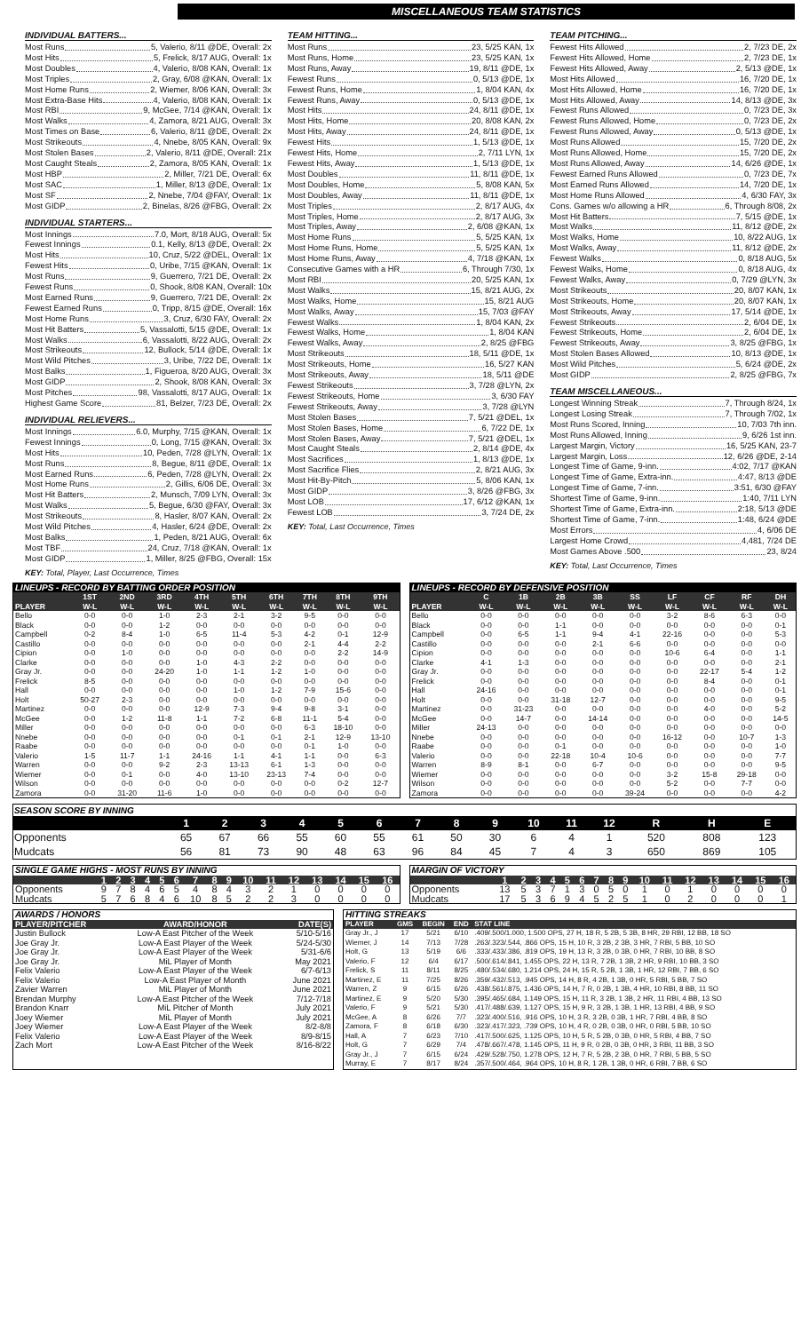MISCELLANEOUS TEAM STATISTICS
INDIVIDUAL BATTERS...
Most Runs 5, Valerio, 8/11 @DE, Overall: 2x
Most Hits 5, Frelick, 8/17 AUG, Overall: 1x
Most Doubles 4, Valerio, 8/08 KAN, Overall: 1x
Most Triples 2, Gray, 6/08 @KAN, Overall: 1x
Most Home Runs 2, Wiemer, 8/06 KAN, Overall: 3x
Most Extra-Base Hits 4, Valerio, 8/08 KAN, Overall: 1x
Most RBI 9, McGee, 7/14 @KAN, Overall: 1x
Most Walks 4, Zamora, 8/21 AUG, Overall: 3x
Most Times on Base 6, Valerio, 8/11 @DE, Overall: 2x
Most Strikeouts 4, Nnebe, 8/05 KAN, Overall: 9x
Most Stolen Bases 2, Valerio, 8/11 @DE, Overall: 21x
Most Caught Steals 2, Zamora, 8/05 KAN, Overall: 1x
Most HBP 2, Miller, 7/21 DE, Overall: 6x
Most SAC 1, Miller, 8/13 @DE, Overall: 1x
Most SF 2, Nnebe, 7/04 @FAY, Overall: 1x
Most GIDP 2, Binelas, 8/26 @FBG, Overall: 2x
INDIVIDUAL STARTERS...
Most Innings 7.0, Mort, 8/18 AUG, Overall: 5x
Fewest Innings 0.1, Kelly, 8/13 @DE, Overall: 2x
Most Hits 10, Cruz, 5/22 @DEL, Overall: 1x
Fewest Hits 0, Uribe, 7/15 @KAN, Overall: 1x
Most Runs 9, Guerrero, 7/21 DE, Overall: 2x
Fewest Runs 0, Shook, 8/08 KAN, Overall: 10x
Most Earned Runs 9, Guerrero, 7/21 DE, Overall: 2x
Fewest Earned Runs 0, Tripp, 8/15 @DE, Overall: 16x
Most Home Runs 3, Cruz, 6/30 FAY, Overall: 2x
Most Hit Batters 5, Vassalotti, 5/15 @DE, Overall: 1x
Most Walks 6, Vassalotti, 8/22 AUG, Overall: 2x
Most Strikeouts 12, Bullock, 5/14 @DE, Overall: 1x
Most Wild Pitches 3, Uribe, 7/22 DE, Overall: 1x
Most Balks 1, Figueroa, 8/20 AUG, Overall: 3x
Most GIDP 2, Shook, 8/08 KAN, Overall: 3x
Most Pitches 98, Vassalotti, 8/17 AUG, Overall: 1x
Highest Game Score 81, Belzer, 7/23 DE, Overall: 2x
INDIVIDUAL RELIEVERS...
Most Innings 6.0, Murphy, 7/15 @KAN, Overall: 1x
Fewest Innings 0, Long, 7/15 @KAN, Overall: 3x
Most Hits 10, Peden, 7/28 @LYN, Overall: 1x
Most Runs 8, Begue, 8/11 @DE, Overall: 1x
Most Earned Runs 6, Peden, 7/28 @LYN, Overall: 2x
Most Home Runs 2, Gillis, 6/06 DE, Overall: 3x
Most Hit Batters 2, Munsch, 7/09 LYN, Overall: 3x
Most Walks 5, Begue, 6/30 @FAY, Overall: 3x
Most Strikeouts 8, Hasler, 8/07 KAN, Overall: 2x
Most Wild Pitches 4, Hasler, 6/24 @DE, Overall: 2x
Most Balks 1, Peden, 8/21 AUG, Overall: 6x
Most TBF 24, Cruz, 7/18 @KAN, Overall: 1x
Most GIDP 1, Miller, 8/25 @FBG, Overall: 15x
KEY: Total, Player, Last Occurrence, Times
TEAM HITTING...
Most Runs 23, 5/25 KAN, 1x
Most Runs, Home 23, 5/25 KAN, 1x
Most Runs, Away 19, 8/11 @DE, 1x
Fewest Runs 0, 5/13 @DE, 1x
Fewest Runs, Home 1, 8/04 KAN, 4x
Fewest Runs, Away 0, 5/13 @DE, 1x
Most Hits 24, 8/11 @DE, 1x
Most Hits, Home 20, 8/08 KAN, 2x
Most Hits, Away 24, 8/11 @DE, 1x
Fewest Hits 1, 5/13 @DE, 1x
Fewest Hits, Home 2, 7/11 LYN, 1x
Fewest Hits, Away 1, 5/13 @DE, 1x
Most Doubles 11, 8/11 @DE, 1x
Most Doubles, Home 5, 8/08 KAN, 5x
Most Doubles, Away 11, 8/11 @DE, 1x
Most Triples 2, 8/17 AUG, 4x
Most Triples, Home 2, 8/17 AUG, 3x
Most Triples, Away 2, 6/08 @KAN, 1x
Most Home Runs 5, 5/25 KAN, 1x
Most Home Runs, Home 5, 5/25 KAN, 1x
Most Home Runs, Away 4, 7/18 @KAN, 1x
Consecutive Games with a HR 6, Through 7/30, 1x
Most RBI 20, 5/25 KAN, 1x
Most Walks 15, 8/21 AUG, 2x
Most Walks, Home 15, 8/21 AUG
Most Walks, Away 15, 7/03 @FAY
Fewest Walks 1, 8/04 KAN, 2x
Fewest Walks, Home 1, 8/04 KAN
Fewest Walks, Away 2, 8/25 @FBG
Most Strikeouts 18, 5/11 @DE, 1x
Most Strikeouts, Home 16, 5/27 KAN
Most Strikeouts, Away 18, 5/11 @DE
Fewest Strikeouts 3, 7/28 @LYN, 2x
Fewest Strikeouts, Home 3, 6/30 FAY
Fewest Strikeouts, Away 3, 7/28 @LYN
Most Stolen Bases 7, 5/21 @DEL, 1x
Most Stolen Bases, Home 6, 7/22 DE, 1x
Most Stolen Bases, Away 7, 5/21 @DEL, 1x
Most Caught Steals 2, 8/14 @DE, 4x
Most Sacrifices 1, 8/13 @DE, 1x
Most Sacrifice Flies 2, 8/21 AUG, 3x
Most Hit-By-Pitch 5, 8/06 KAN, 1x
Most GIDP 3, 8/26 @FBG, 3x
Most LOB 17, 6/12 @KAN, 1x
Fewest LOB 3, 7/24 DE, 2x
KEY: Total, Last Occurrence, Times
TEAM PITCHING...
Fewest Hits Allowed 2, 7/23 DE, 2x
Fewest Hits Allowed, Home 2, 7/23 DE, 1x
Fewest Hits Allowed, Away 2, 5/13 @DE, 1x
Most Hits Allowed 16, 7/20 DE, 1x
Most Hits Allowed, Home 16, 7/20 DE, 1x
Most Hits Allowed, Away 14, 8/13 @DE, 3x
Fewest Runs Allowed 0, 7/23 DE, 3x
Fewest Runs Allowed, Home 0, 7/23 DE, 2x
Fewest Runs Allowed, Away 0, 5/13 @DE, 1x
Most Runs Allowed 15, 7/20 DE, 2x
Most Runs Allowed, Home 15, 7/20 DE, 2x
Most Runs Allowed, Away 14, 6/26 @DE, 1x
Fewest Earned Runs Allowed 0, 7/23 DE, 7x
Most Earned Runs Allowed 14, 7/20 DE, 1x
Most Home Runs Allowed 4, 6/30 FAY, 3x
Cons. Games w/o allowing a HR 6, Through 8/08, 2x
Most Hit Batters 7, 5/15 @DE, 1x
Most Walks 11, 8/12 @DE, 2x
Most Walks, Home 10, 8/22 AUG, 1x
Most Walks, Away 11, 8/12 @DE, 2x
Fewest Walks 0, 8/18 AUG, 5x
Fewest Walks, Home 0, 8/18 AUG, 4x
Fewest Walks, Away 0, 7/29 @LYN, 3x
Most Strikeouts 20, 8/07 KAN, 1x
Most Strikeouts, Home 20, 8/07 KAN, 1x
Most Strikeouts, Away 17, 5/14 @DE, 1x
Fewest Strikeouts 2, 6/04 DE, 1x
Fewest Strikeouts, Home 2, 6/04 DE, 1x
Fewest Strikeouts, Away 3, 8/25 @FBG, 1x
Most Stolen Bases Allowed 10, 8/13 @DE, 1x
Most Wild Pitches 5, 6/24 @DE, 2x
Most GIDP 2, 8/25 @FBG, 7x
TEAM MISCELLANEOUS...
Longest Winning Streak 7, Through 8/24, 1x
Longest Losing Streak 7, Through 7/02, 1x
Most Runs Scored, Inning 10, 7/03 7th inn.
Most Runs Allowed, Inning 9, 6/26 1st inn.
Largest Margin, Victory 16, 5/25 KAN, 23-7
Largest Margin, Loss 12, 6/26 @DE, 2-14
Longest Time of Game, 9-inn. 4:02, 7/17 @KAN
Longest Time of Game, Extra-inn. 4:47, 8/13 @DE
Longest Time of Game, 7-inn. 3:51, 6/30 @FAY
Shortest Time of Game, 9-inn. 1:40, 7/11 LYN
Shortest Time of Game, Extra-inn. 2:18, 5/13 @DE
Shortest Time of Game, 7-inn. 1:48, 6/24 @DE
Most Errors 4, 6/06 DE
Largest Home Crowd 4,481, 7/24 DE
Most Games Above .500 23, 8/24
KEY: Total, Last Occurrence, Times
| LINEUPS - RECORD BY BATTING ORDER POSITION | | | | | | | | | |
| | 1ST | 2ND | 3RD | 4TH | 5TH | 6TH | 7TH | 8TH | 9TH |
| PLAYER | W-L | W-L | W-L | W-L | W-L | W-L | W-L | W-L | W-L |
| Bello | 0-0 | 0-0 | 1-0 | 2-3 | 2-1 | 3-2 | 9-5 | 0-0 | 0-0 |
| Black | 0-0 | 0-0 | 1-2 | 0-0 | 0-0 | 0-0 | 0-0 | 0-0 | 0-0 |
| Campbell | 0-2 | 8-4 | 1-0 | 6-5 | 11-4 | 5-3 | 4-2 | 0-1 | 12-9 |
| Castillo | 0-0 | 0-0 | 0-0 | 0-0 | 0-0 | 0-0 | 2-1 | 4-4 | 2-2 |
| Cipion | 0-0 | 1-0 | 0-0 | 0-0 | 0-0 | 0-0 | 0-0 | 2-2 | 14-9 |
| Clarke | 0-0 | 0-0 | 0-0 | 1-0 | 4-3 | 2-2 | 0-0 | 0-0 | 0-0 |
| Gray Jr. | 0-0 | 0-0 | 24-20 | 1-0 | 1-1 | 1-2 | 1-0 | 0-0 | 0-0 |
| Frelick | 8-5 | 0-0 | 0-0 | 0-0 | 0-0 | 0-0 | 0-0 | 0-0 | 0-0 |
| Hall | 0-0 | 0-0 | 0-0 | 0-0 | 1-0 | 1-2 | 7-9 | 15-6 | 0-0 |
| Holt | 50-27 | 2-3 | 0-0 | 0-0 | 0-0 | 0-0 | 0-0 | 0-0 | 0-0 |
| Martinez | 0-0 | 0-0 | 0-0 | 12-9 | 7-3 | 9-4 | 9-8 | 3-1 | 0-0 |
| McGee | 0-0 | 1-2 | 11-8 | 1-1 | 7-2 | 6-8 | 11-1 | 5-4 | 0-0 |
| Miller | 0-0 | 0-0 | 0-0 | 0-0 | 0-0 | 0-0 | 6-3 | 18-10 | 0-0 |
| Nnebe | 0-0 | 0-0 | 0-0 | 0-0 | 0-1 | 0-1 | 2-1 | 12-9 | 13-10 |
| Raabe | 0-0 | 0-0 | 0-0 | 0-0 | 0-0 | 0-0 | 0-1 | 1-0 | 0-0 |
| Valerio | 1-5 | 11-7 | 1-1 | 24-16 | 1-1 | 4-1 | 1-1 | 0-0 | 6-3 |
| Warren | 0-0 | 0-0 | 9-2 | 2-3 | 13-13 | 6-1 | 1-3 | 0-0 | 0-0 |
| Wiemer | 0-0 | 0-1 | 0-0 | 4-0 | 13-10 | 23-13 | 7-4 | 0-0 | 0-0 |
| Wilson | 0-0 | 0-0 | 0-0 | 0-0 | 0-0 | 0-0 | 0-0 | 0-2 | 12-7 |
| Zamora | 0-0 | 31-20 | 11-6 | 1-0 | 0-0 | 0-0 | 0-0 | 0-0 | 0-0 |
| LINEUPS - RECORD BY DEFENSIVE POSITION | | | | | | | | | |
| | C | 1B | 2B | 3B | SS | LF | CF | RF | DH |
| PLAYER | W-L | W-L | W-L | W-L | W-L | W-L | W-L | W-L | W-L |
| Bello | 0-0 | 0-0 | 0-0 | 0-0 | 0-0 | 3-2 | 8-6 | 6-3 | 0-0 |
| Black | 0-0 | 0-0 | 1-1 | 0-0 | 0-0 | 0-0 | 0-0 | 0-0 | 0-1 |
| Campbell | 0-0 | 6-5 | 1-1 | 9-4 | 4-1 | 22-16 | 0-0 | 0-0 | 5-3 |
| Castillo | 0-0 | 0-0 | 0-0 | 2-1 | 6-6 | 0-0 | 0-0 | 0-0 | 0-0 |
| Cipion | 0-0 | 0-0 | 0-0 | 0-0 | 0-0 | 10-6 | 6-4 | 0-0 | 1-1 |
| Clarke | 4-1 | 1-3 | 0-0 | 0-0 | 0-0 | 0-0 | 0-0 | 0-0 | 2-1 |
| Gray Jr. | 0-0 | 0-0 | 0-0 | 0-0 | 0-0 | 0-0 | 22-17 | 5-4 | 1-2 |
| Frelick | 0-0 | 0-0 | 0-0 | 0-0 | 0-0 | 0-0 | 8-4 | 0-0 | 0-1 |
| Hall | 24-16 | 0-0 | 0-0 | 0-0 | 0-0 | 0-0 | 0-0 | 0-0 | 0-1 |
| Holt | 0-0 | 0-0 | 31-18 | 12-7 | 0-0 | 0-0 | 0-0 | 0-0 | 9-5 |
| Martinez | 0-0 | 31-23 | 0-0 | 0-0 | 0-0 | 0-0 | 4-0 | 0-0 | 5-2 |
| McGee | 0-0 | 14-7 | 0-0 | 14-14 | 0-0 | 0-0 | 0-0 | 0-0 | 14-5 |
| Miller | 24-13 | 0-0 | 0-0 | 0-0 | 0-0 | 0-0 | 0-0 | 0-0 | 0-0 |
| Nnebe | 0-0 | 0-0 | 0-0 | 0-0 | 0-0 | 16-12 | 0-0 | 10-7 | 1-3 |
| Raabe | 0-0 | 0-0 | 0-1 | 0-0 | 0-0 | 0-0 | 0-0 | 0-0 | 1-0 |
| Valerio | 0-0 | 0-0 | 22-18 | 10-4 | 10-6 | 0-0 | 0-0 | 0-0 | 7-7 |
| Warren | 8-9 | 8-1 | 0-0 | 6-7 | 0-0 | 0-0 | 0-0 | 0-0 | 9-5 |
| Wiemer | 0-0 | 0-0 | 0-0 | 0-0 | 0-0 | 3-2 | 15-8 | 29-18 | 0-0 |
| Wilson | 0-0 | 0-0 | 0-0 | 0-0 | 0-0 | 5-2 | 0-0 | 7-7 | 0-0 |
| Zamora | 0-0 | 0-0 | 0-0 | 0-0 | 39-24 | 0-0 | 0-0 | 0-0 | 4-2 |
| SEASON SCORE BY INNING | | | | | | | | | | | | | | | |
| | 1 | 2 | 3 | 4 | 5 | 6 | 7 | 8 | 9 | 10 | 11 | 12 | R | H | E |
| Opponents | 65 | 67 | 66 | 55 | 60 | 55 | 61 | 50 | 30 | 6 | 4 | 1 | 520 | 808 | 123 |
| Mudcats | 56 | 81 | 73 | 90 | 48 | 63 | 96 | 84 | 45 | 7 | 4 | 3 | 650 | 869 | 105 |
| SINGLE GAME HIGHS - MOST RUNS BY INNING | | | | | | | | | | | | | | | | |
| | 1 | 2 | 3 | 4 | 5 | 6 | 7 | 8 | 9 | 10 | 11 | 12 | 13 | 14 | 15 | 16 |
| Opponents | 9 | 7 | 8 | 4 | 6 | 5 | 4 | 8 | 4 | 3 | 2 | 1 | 0 | 0 | 0 | 0 |
| Mudcats | 5 | 7 | 6 | 8 | 4 | 6 | 10 | 8 | 5 | 2 | 2 | 3 | 0 | 0 | 0 | 0 |
| MARGIN OF VICTORY | | | | | | | | | | | | | | | | |
| | 1 | 2 | 3 | 4 | 5 | 6 | 7 | 8 | 9 | 10 | 11 | 12 | 13 | 14 | 15 | 16 |
| Opponents | 13 | 5 | 3 | 7 | 1 | 3 | 0 | 5 | 0 | 1 | 0 | 1 | 0 | 0 | 0 | 0 |
| Mudcats | 17 | 5 | 3 | 6 | 9 | 4 | 5 | 2 | 5 | 1 | 0 | 2 | 0 | 0 | 0 | 1 |
| AWARDS / HONORS | | |
| PLAYER/PITCHER | AWARD/HONOR | DATE(S) |
| Justin Bullock | Low-A East Pitcher of the Week | 5/10-5/16 |
| Joe Gray Jr. | Low-A East Player of the Week | 5/24-5/30 |
| Joe Gray Jr. | Low-A East Player of the Week | 5/31-6/6 |
| Joe Gray Jr. | MiL Player of Month | May 2021 |
| Felix Valerio | Low-A East Player of the Week | 6/7-6/13 |
| Felix Valerio | Low-A East Player of Month | June 2021 |
| Zavier Warren | MiL Player of Month | June 2021 |
| Brendan Murphy | Low-A East Pitcher of the Week | 7/12-7/18 |
| Brandon Knarr | MiL Pitcher of Month | July 2021 |
| Joey Wiemer | MiL Player of Month | July 2021 |
| Joey Wiemer | Low-A East Player of the Week | 8/2-8/8 |
| Felix Valerio | Low-A East Player of the Week | 8/9-8/15 |
| Zach Mort | Low-A East Pitcher of the Week | 8/16-8/22 |
| HITTING STREAKS | | | | |
| PLAYER | GMS | BEGIN | END | STAT LINE |
| Gray Jr., J | 17 | 5/21 | 6/10 | .409/.500/1.000, 1.500 OPS, 27 H, 18 R, 5 2B, 5 3B, 8 HR, 29 RBI, 12 BB, 18 SO |
| Wiemer, J | 14 | 7/13 | 7/28 | .263/.323/.544, .866 OPS, 15 H, 10 R, 3 2B, 2 3B, 3 HR, 7 RBI, 5 BB, 10 SO |
| Holt, G | 13 | 5/19 | 6/6 | .333/.433/.386, .819 OPS, 19 H, 13 R, 3 2B, 0 3B, 0 HR, 7 RBI, 10 BB, 8 SO |
| Valerio, F | 12 | 6/4 | 6/17 | .500/.614/.841, 1.455 OPS, 22 H, 13 R, 7 2B, 1 3B, 2 HR, 9 RBI, 10 BB, 3 SO |
| Frelick, S | 11 | 8/11 | 8/25 | .480/.534/.680, 1.214 OPS, 24 H, 15 R, 5 2B, 1 3B, 1 HR, 12 RBI, 7 BB, 6 SO |
| Martinez, E | 11 | 7/25 | 8/26 | .359/.432/.513, .945 OPS, 14 H, 8 R, 4 2B, 1 3B, 0 HR, 5 RBI, 5 BB, 7 SO |
| Warren, Z | 9 | 6/15 | 6/26 | .438/.561/.875, 1.436 OPS, 14 H, 7 R, 0 2B, 1 3B, 4 HR, 10 RBI, 8 BB, 11 SO |
| Martinez, E | 9 | 5/20 | 5/30 | .395/.465/.684, 1.149 OPS, 15 H, 11 R, 3 2B, 1 3B, 2 HR, 11 RBI, 4 BB, 13 SO |
| Valerio, F | 9 | 5/21 | 5/30 | .417/.488/.639, 1.127 OPS, 15 H, 9 R, 3 2B, 1 3B, 1 HR, 13 RBI, 4 BB, 9 SO |
| McGee, A | 8 | 6/26 | 7/7 | .323/.400/.516, .916 OPS, 10 H, 3 R, 3 2B, 0 3B, 1 HR, 7 RBI, 4 BB, 8 SO |
| Zamora, F | 8 | 6/18 | 6/30 | .323/.417/.323, .739 OPS, 10 H, 4 R, 0 2B, 0 3B, 0 HR, 0 RBI, 5 BB, 10 SO |
| Hall, A | 7 | 6/23 | 7/10 | .417/.500/.625, 1.125 OPS, 10 H, 5 R, 5 2B, 0 3B, 0 HR, 5 RBI, 4 BB, 7 SO |
| Holt, G | 7 | 6/29 | 7/4 | .478/.667/.478, 1.145 OPS, 11 H, 9 R, 0 2B, 0 3B, 0 HR, 3 RBI, 11 BB, 3 SO |
| Gray Jr., J | 7 | 6/15 | 6/24 | .429/.528/.750, 1.278 OPS, 12 H, 7 R, 5 2B, 2 3B, 0 HR, 7 RBI, 5 BB, 5 SO |
| Murray, E | 7 | 8/17 | 8/24 | .357/.500/.464, .964 OPS, 10 H, 8 R, 1 2B, 1 3B, 0 HR, 6 RBI, 7 BB, 6 SO |